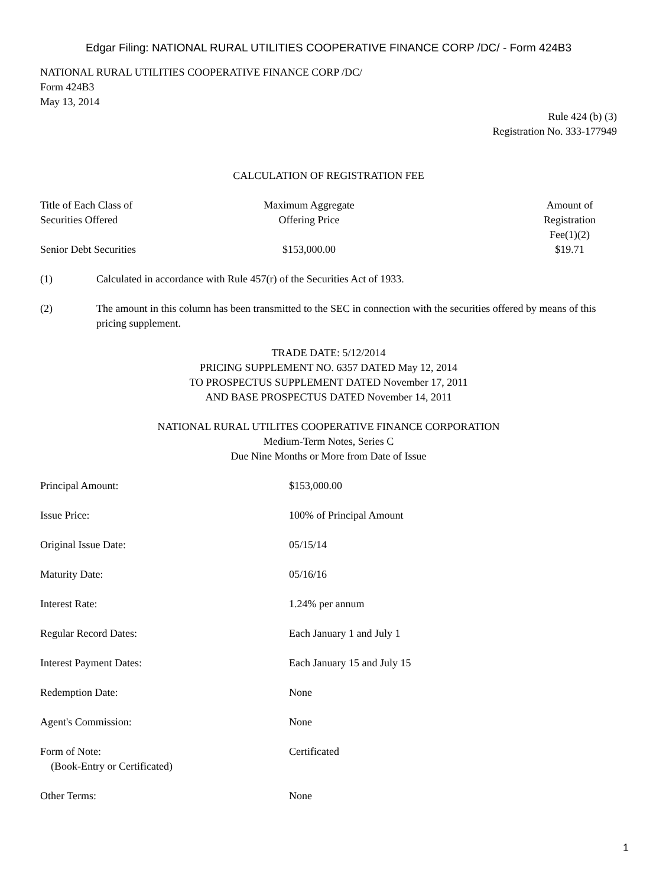Edgar Filing: NATIONAL RURAL UTILITIES COOPERATIVE FINANCE CORP /DC/ - Form 424B3
NATIONAL RURAL UTILITIES COOPERATIVE FINANCE CORP /DC/
Form 424B3
May 13, 2014
Rule 424 (b) (3)
Registration No. 333-177949
CALCULATION OF REGISTRATION FEE
| Title of Each Class of Securities Offered | Maximum Aggregate Offering Price | | Amount of Registration Fee(1)(2) |
| --- | --- | --- | --- |
| Senior Debt Securities | $153,000.00 | | $19.71 |
| (1) | Calculated in accordance with Rule 457(r) of the Securities Act of 1933. |
| (2) | The amount in this column has been transmitted to the SEC in connection with the securities offered by means of this pricing supplement. |
TRADE DATE: 5/12/2014
PRICING SUPPLEMENT NO. 6357 DATED May 12, 2014
TO PROSPECTUS SUPPLEMENT DATED November 17, 2011
AND BASE PROSPECTUS DATED November 14, 2011
NATIONAL RURAL UTILITES COOPERATIVE FINANCE CORPORATION
Medium-Term Notes, Series C
Due Nine Months or More from Date of Issue
| Principal Amount: | $153,000.00 |
| Issue Price: | 100% of Principal Amount |
| Original Issue Date: | 05/15/14 |
| Maturity Date: | 05/16/16 |
| Interest Rate: | 1.24% per annum |
| Regular Record Dates: | Each January 1 and July 1 |
| Interest Payment Dates: | Each January 15 and July 15 |
| Redemption Date: | None |
| Agent's Commission: | None |
| Form of Note: (Book-Entry or Certificated) | Certificated |
| Other Terms: | None |
1